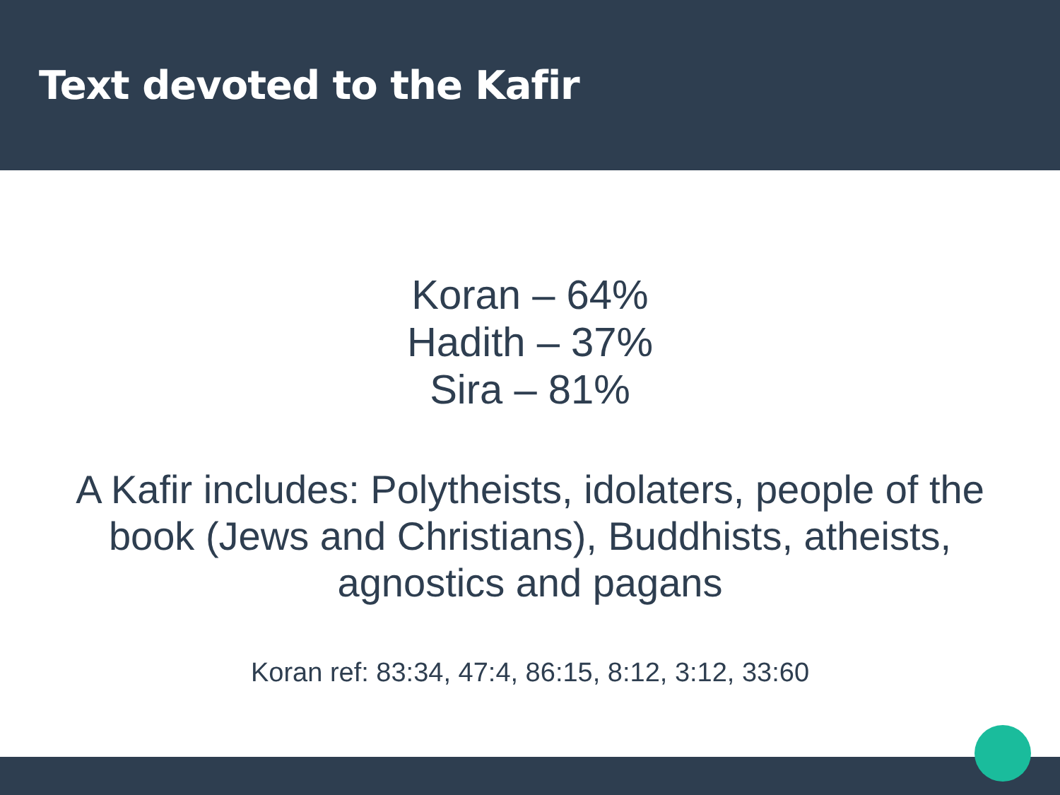Text devoted to the Kafir
Koran – 64%
Hadith – 37%
Sira – 81%
A Kafir includes: Polytheists, idolaters, people of the book (Jews and Christians), Buddhists, atheists, agnostics and pagans
Koran ref: 83:34, 47:4, 86:15, 8:12, 3:12, 33:60